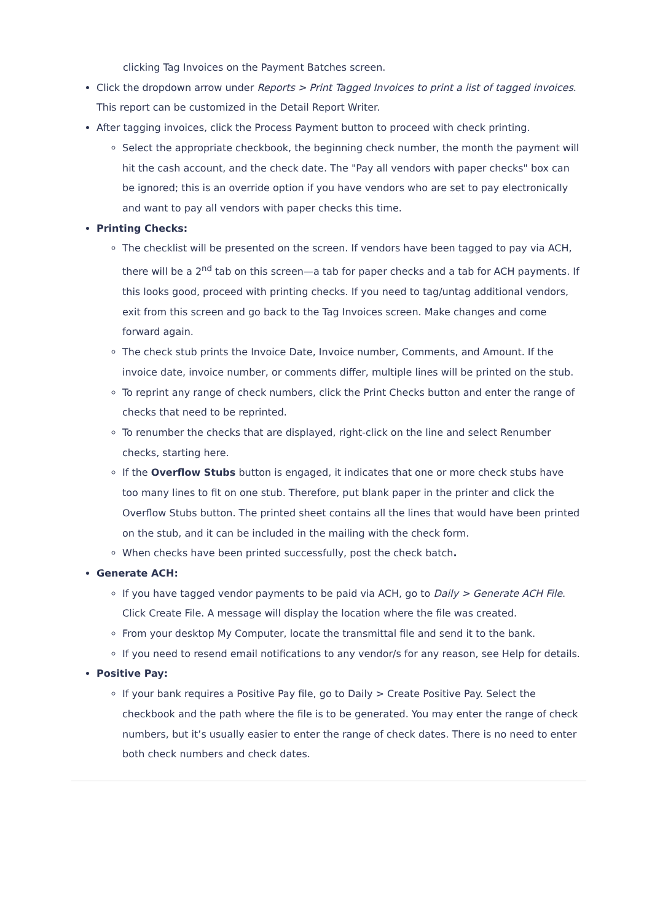clicking Tag Invoices on the Payment Batches screen.
Click the dropdown arrow under Reports > Print Tagged Invoices to print a list of tagged invoices. This report can be customized in the Detail Report Writer.
After tagging invoices, click the Process Payment button to proceed with check printing.
Select the appropriate checkbook, the beginning check number, the month the payment will hit the cash account, and the check date. The "Pay all vendors with paper checks" box can be ignored; this is an override option if you have vendors who are set to pay electronically and want to pay all vendors with paper checks this time.
Printing Checks:
The checklist will be presented on the screen. If vendors have been tagged to pay via ACH, there will be a 2<sup>nd</sup> tab on this screen—a tab for paper checks and a tab for ACH payments. If this looks good, proceed with printing checks. If you need to tag/untag additional vendors, exit from this screen and go back to the Tag Invoices screen. Make changes and come forward again.
The check stub prints the Invoice Date, Invoice number, Comments, and Amount. If the invoice date, invoice number, or comments differ, multiple lines will be printed on the stub.
To reprint any range of check numbers, click the Print Checks button and enter the range of checks that need to be reprinted.
To renumber the checks that are displayed, right-click on the line and select Renumber checks, starting here.
If the Overflow Stubs button is engaged, it indicates that one or more check stubs have too many lines to fit on one stub. Therefore, put blank paper in the printer and click the Overflow Stubs button. The printed sheet contains all the lines that would have been printed on the stub, and it can be included in the mailing with the check form.
When checks have been printed successfully, post the check batch.
Generate ACH:
If you have tagged vendor payments to be paid via ACH, go to Daily > Generate ACH File. Click Create File. A message will display the location where the file was created.
From your desktop My Computer, locate the transmittal file and send it to the bank.
If you need to resend email notifications to any vendor/s for any reason, see Help for details.
Positive Pay:
If your bank requires a Positive Pay file, go to Daily > Create Positive Pay. Select the checkbook and the path where the file is to be generated. You may enter the range of check numbers, but it’s usually easier to enter the range of check dates. There is no need to enter both check numbers and check dates.